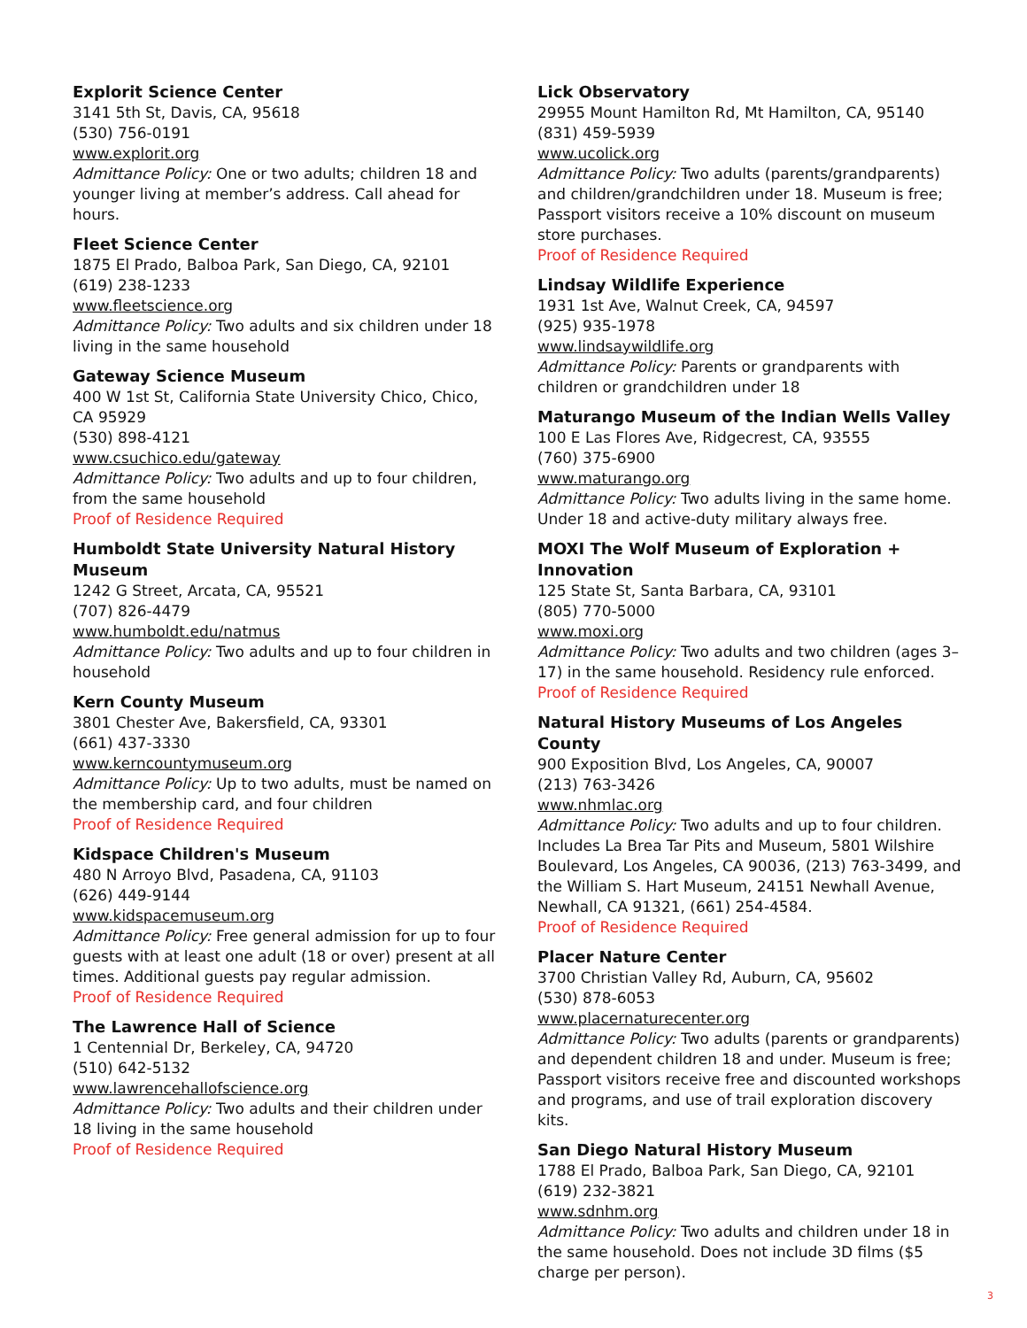Explorit Science Center
3141 5th St, Davis, CA, 95618
(530) 756-0191
www.explorit.org
Admittance Policy: One or two adults; children 18 and younger living at member’s address. Call ahead for hours.
Fleet Science Center
1875 El Prado, Balboa Park, San Diego, CA, 92101
(619) 238-1233
www.fleetscience.org
Admittance Policy: Two adults and six children under 18 living in the same household
Gateway Science Museum
400 W 1st St, California State University Chico, Chico, CA 95929
(530) 898-4121
www.csuchico.edu/gateway
Admittance Policy: Two adults and up to four children, from the same household
Proof of Residence Required
Humboldt State University Natural History Museum
1242 G Street, Arcata, CA, 95521
(707) 826-4479
www.humboldt.edu/natmus
Admittance Policy: Two adults and up to four children in household
Kern County Museum
3801 Chester Ave, Bakersfield, CA, 93301
(661) 437-3330
www.kerncountymuseum.org
Admittance Policy: Up to two adults, must be named on the membership card, and four children
Proof of Residence Required
Kidspace Children's Museum
480 N Arroyo Blvd, Pasadena, CA, 91103
(626) 449-9144
www.kidspacemuseum.org
Admittance Policy: Free general admission for up to four guests with at least one adult (18 or over) present at all times. Additional guests pay regular admission.
Proof of Residence Required
The Lawrence Hall of Science
1 Centennial Dr, Berkeley, CA, 94720
(510) 642-5132
www.lawrencehallofscience.org
Admittance Policy: Two adults and their children under 18 living in the same household
Proof of Residence Required
Lick Observatory
29955 Mount Hamilton Rd, Mt Hamilton, CA, 95140
(831) 459-5939
www.ucolick.org
Admittance Policy: Two adults (parents/grandparents) and children/grandchildren under 18. Museum is free; Passport visitors receive a 10% discount on museum store purchases.
Proof of Residence Required
Lindsay Wildlife Experience
1931 1st Ave, Walnut Creek, CA, 94597
(925) 935-1978
www.lindsaywildlife.org
Admittance Policy: Parents or grandparents with children or grandchildren under 18
Maturango Museum of the Indian Wells Valley
100 E Las Flores Ave, Ridgecrest, CA, 93555
(760) 375-6900
www.maturango.org
Admittance Policy: Two adults living in the same home. Under 18 and active-duty military always free.
MOXI The Wolf Museum of Exploration + Innovation
125 State St, Santa Barbara, CA, 93101
(805) 770-5000
www.moxi.org
Admittance Policy: Two adults and two children (ages 3–17) in the same household. Residency rule enforced.
Proof of Residence Required
Natural History Museums of Los Angeles County
900 Exposition Blvd, Los Angeles, CA, 90007
(213) 763-3426
www.nhmlac.org
Admittance Policy: Two adults and up to four children. Includes La Brea Tar Pits and Museum, 5801 Wilshire Boulevard, Los Angeles, CA 90036, (213) 763-3499, and the William S. Hart Museum, 24151 Newhall Avenue, Newhall, CA 91321, (661) 254-4584.
Proof of Residence Required
Placer Nature Center
3700 Christian Valley Rd, Auburn, CA, 95602
(530) 878-6053
www.placernaturecenter.org
Admittance Policy: Two adults (parents or grandparents) and dependent children 18 and under. Museum is free; Passport visitors receive free and discounted workshops and programs, and use of trail exploration discovery kits.
San Diego Natural History Museum
1788 El Prado, Balboa Park, San Diego, CA, 92101
(619) 232-3821
www.sdnhm.org
Admittance Policy: Two adults and children under 18 in the same household. Does not include 3D films ($5 charge per person).
3